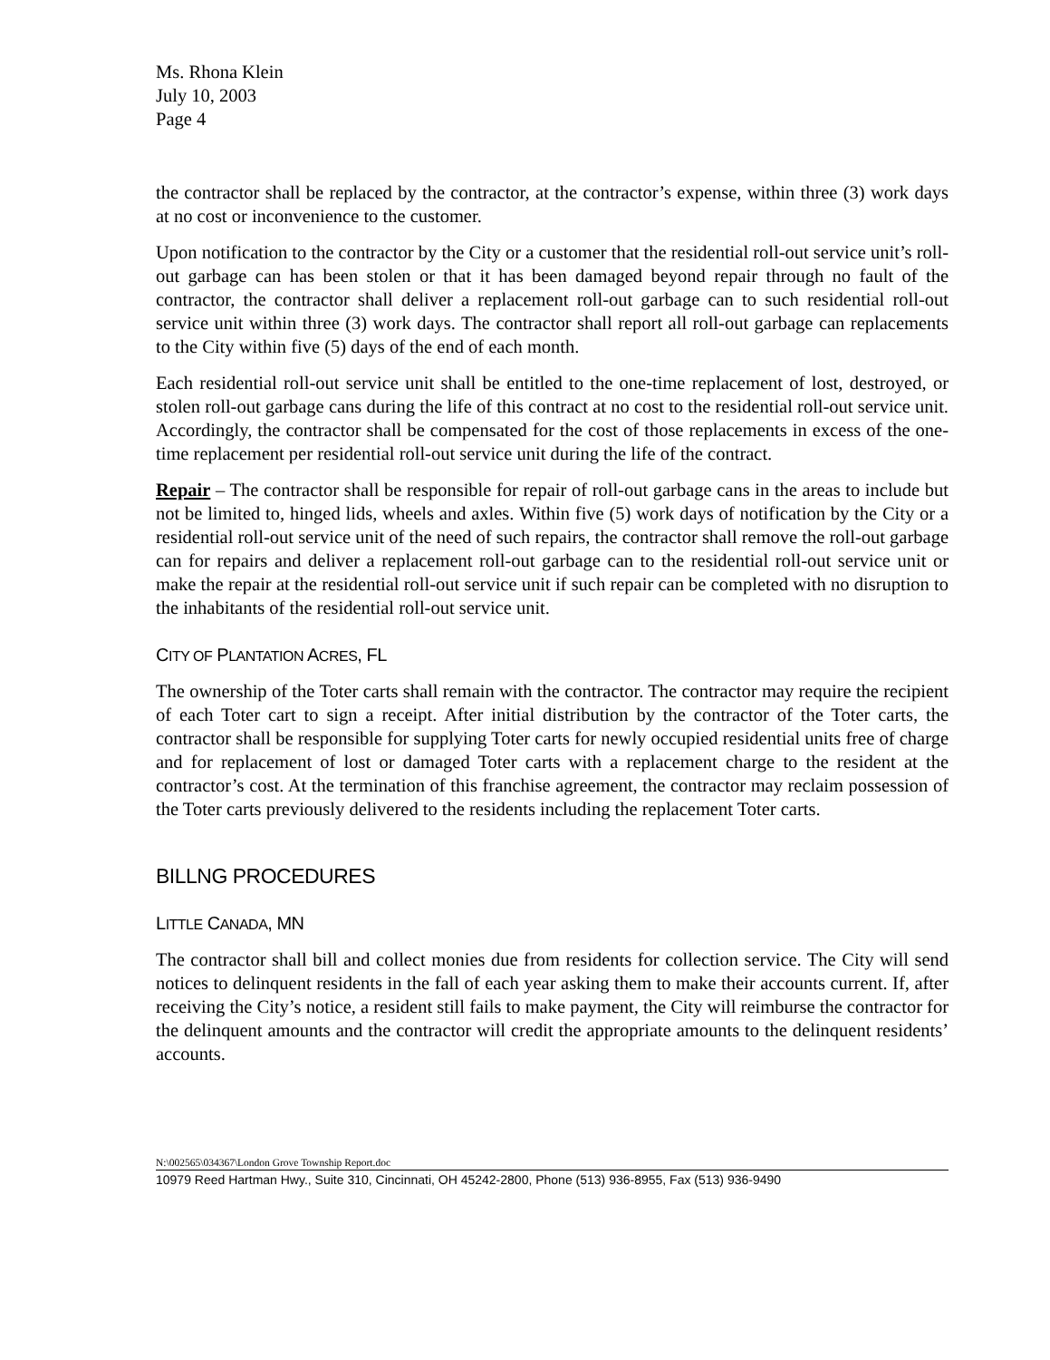Ms. Rhona Klein
July 10, 2003
Page 4
the contractor shall be replaced by the contractor, at the contractor’s expense, within three (3) work days at no cost or inconvenience to the customer.
Upon notification to the contractor by the City or a customer that the residential roll-out service unit’s roll-out garbage can has been stolen or that it has been damaged beyond repair through no fault of the contractor, the contractor shall deliver a replacement roll-out garbage can to such residential roll-out service unit within three (3) work days. The contractor shall report all roll-out garbage can replacements to the City within five (5) days of the end of each month.
Each residential roll-out service unit shall be entitled to the one-time replacement of lost, destroyed, or stolen roll-out garbage cans during the life of this contract at no cost to the residential roll-out service unit. Accordingly, the contractor shall be compensated for the cost of those replacements in excess of the one-time replacement per residential roll-out service unit during the life of the contract.
Repair – The contractor shall be responsible for repair of roll-out garbage cans in the areas to include but not be limited to, hinged lids, wheels and axles. Within five (5) work days of notification by the City or a residential roll-out service unit of the need of such repairs, the contractor shall remove the roll-out garbage can for repairs and deliver a replacement roll-out garbage can to the residential roll-out service unit or make the repair at the residential roll-out service unit if such repair can be completed with no disruption to the inhabitants of the residential roll-out service unit.
CITY OF PLANTATION ACRES, FL
The ownership of the Toter carts shall remain with the contractor. The contractor may require the recipient of each Toter cart to sign a receipt. After initial distribution by the contractor of the Toter carts, the contractor shall be responsible for supplying Toter carts for newly occupied residential units free of charge and for replacement of lost or damaged Toter carts with a replacement charge to the resident at the contractor’s cost. At the termination of this franchise agreement, the contractor may reclaim possession of the Toter carts previously delivered to the residents including the replacement Toter carts.
BILLNG PROCEDURES
LITTLE CANADA, MN
The contractor shall bill and collect monies due from residents for collection service. The City will send notices to delinquent residents in the fall of each year asking them to make their accounts current. If, after receiving the City’s notice, a resident still fails to make payment, the City will reimburse the contractor for the delinquent amounts and the contractor will credit the appropriate amounts to the delinquent residents’ accounts.
N:\002565\034367\London Grove Township Report.doc
10979 Reed Hartman Hwy., Suite 310, Cincinnati, OH 45242-2800, Phone (513) 936-8955, Fax (513) 936-9490